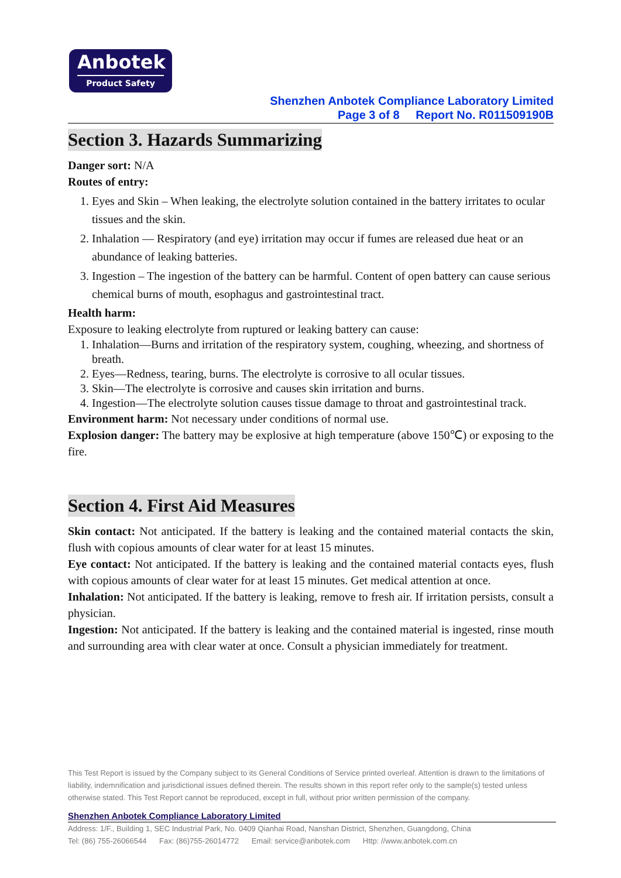Anbotek
Product Safety
Shenzhen Anbotek Compliance Laboratory Limited
Page 3 of 8 Report No. R011509190B
Section 3. Hazards Summarizing
Danger sort: N/A
Routes of entry:
1. Eyes and Skin – When leaking, the electrolyte solution contained in the battery irritates to ocular tissues and the skin.
2. Inhalation — Respiratory (and eye) irritation may occur if fumes are released due heat or an abundance of leaking batteries.
3. Ingestion – The ingestion of the battery can be harmful. Content of open battery can cause serious chemical burns of mouth, esophagus and gastrointestinal tract.
Health harm:
Exposure to leaking electrolyte from ruptured or leaking battery can cause:
1. Inhalation—Burns and irritation of the respiratory system, coughing, wheezing, and shortness of breath.
2. Eyes—Redness, tearing, burns. The electrolyte is corrosive to all ocular tissues.
3. Skin—The electrolyte is corrosive and causes skin irritation and burns.
4. Ingestion—The electrolyte solution causes tissue damage to throat and gastrointestinal track.
Environment harm: Not necessary under conditions of normal use.
Explosion danger: The battery may be explosive at high temperature (above 150℃) or exposing to the fire.
Section 4. First Aid Measures
Skin contact: Not anticipated. If the battery is leaking and the contained material contacts the skin, flush with copious amounts of clear water for at least 15 minutes.
Eye contact: Not anticipated. If the battery is leaking and the contained material contacts eyes, flush with copious amounts of clear water for at least 15 minutes. Get medical attention at once.
Inhalation: Not anticipated. If the battery is leaking, remove to fresh air. If irritation persists, consult a physician.
Ingestion: Not anticipated. If the battery is leaking and the contained material is ingested, rinse mouth and surrounding area with clear water at once. Consult a physician immediately for treatment.
This Test Report is issued by the Company subject to its General Conditions of Service printed overleaf. Attention is drawn to the limitations of liability, indemnification and jurisdictional issues defined therein. The results shown in this report refer only to the sample(s) tested unless otherwise stated. This Test Report cannot be reproduced, except in full, without prior written permission of the company.
Shenzhen Anbotek Compliance Laboratory Limited
Address: 1/F., Building 1, SEC Industrial Park, No. 0409 Qianhai Road, Nanshan District, Shenzhen, Guangdong, China
Tel: (86) 755-26066544 Fax: (86)755-26014772 Email: service@anbotek.com Http: //www.anbotek.com.cn